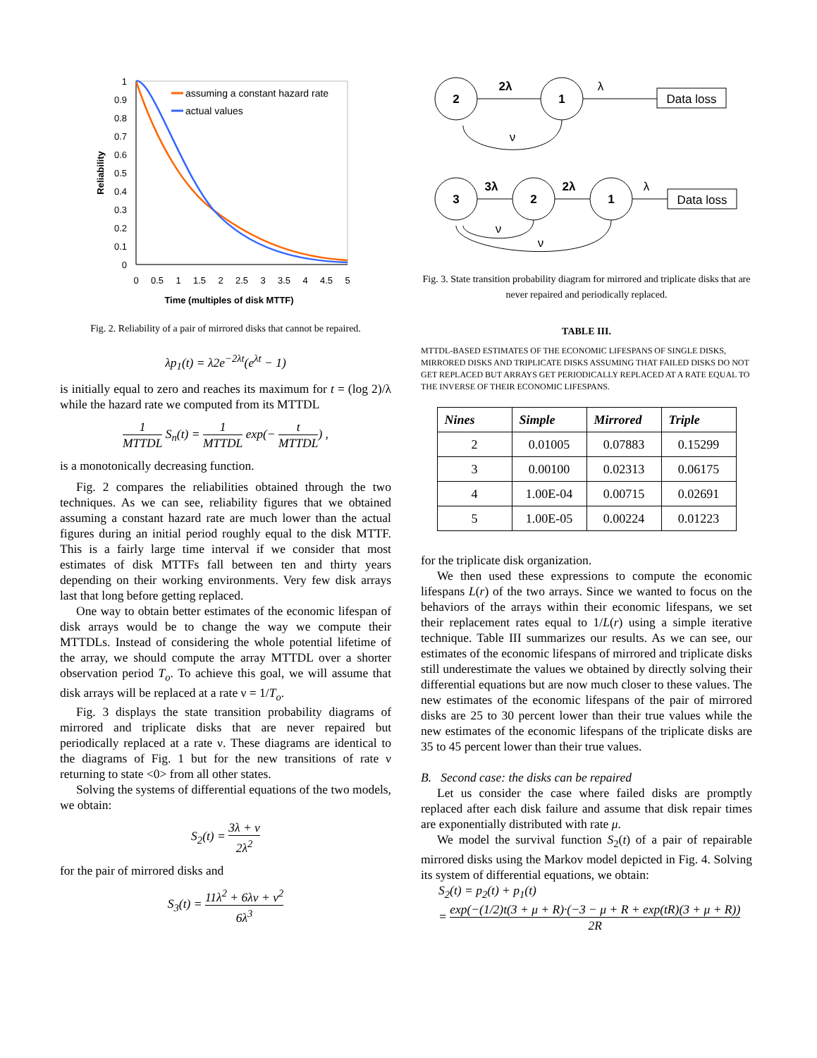1
0.9
0.8
0.7
0.6
0.5
0.4
0.3
0.2
0.1
0
0
0.5
1
1.5
2
2.5
3
3.5
4
4.5
5
Time (multiples of disk MTTF)
Reliability
assuming a constant hazard rate
actual values
Fig. 2. Reliability of a pair of mirrored disks that cannot be repaired.
λp<sub>1</sub>(t) = λ2e<sup>−2λt</sup>(e<sup>λt</sup> − 1)
is initially equal to zero and reaches its maximum for t = (log 2)/λ while the hazard rate we computed from its MTTDL
1 MTTDL S<sub>n</sub>(t) = 1 MTTDL exp(− t MTTDL) ,
is a monotonically decreasing function.
Fig. 2 compares the reliabilities obtained through the two techniques. As we can see, reliability figures that we obtained assuming a constant hazard rate are much lower than the actual figures during an initial period roughly equal to the disk MTTF. This is a fairly large time interval if we consider that most estimates of disk MTTFs fall between ten and thirty years depending on their working environments. Very few disk arrays last that long before getting replaced.
One way to obtain better estimates of the economic lifespan of disk arrays would be to change the way we compute their MTTDLs. Instead of considering the whole potential lifetime of the array, we should compute the array MTTDL over a shorter observation period T<sub>o</sub>. To achieve this goal, we will assume that disk arrays will be replaced at a rate ν = 1/T<sub>o</sub>.
Fig. 3 displays the state transition probability diagrams of mirrored and triplicate disks that are never repaired but periodically replaced at a rate ν. These diagrams are identical to the diagrams of Fig. 1 but for the new transitions of rate ν returning to state <0> from all other states.
Solving the systems of differential equations of the two models, we obtain:
S<sub>2</sub>(t) = 3λ + ν 2λ<sup>2</sup>
for the pair of mirrored disks and
S<sub>3</sub>(t) = 11λ<sup>2</sup> + 6λν + ν<sup>2</sup> 6λ<sup>3</sup>
2
1
3
2
1
2λ
3λ
2λ
Data loss
Data loss
λ
λ
ν
ν
ν
Fig. 3. State transition probability diagram for mirrored and triplicate disks that are never repaired and periodically replaced.
TABLE III.
MTTDL-BASED ESTIMATES OF THE ECONOMIC LIFESPANS OF SINGLE DISKS, MIRRORED DISKS AND TRIPLICATE DISKS ASSUMING THAT FAILED DISKS DO NOT GET REPLACED BUT ARRAYS GET PERIODICALLY REPLACED AT A RATE EQUAL TO THE INVERSE OF THEIR ECONOMIC LIFESPANS.
| Nines | Simple | Mirrored | Triple |
| --- | --- | --- | --- |
| 2 | 0.01005 | 0.07883 | 0.15299 |
| 3 | 0.00100 | 0.02313 | 0.06175 |
| 4 | 1.00E-04 | 0.00715 | 0.02691 |
| 5 | 1.00E-05 | 0.00224 | 0.01223 |
for the triplicate disk organization.
We then used these expressions to compute the economic lifespans L(r) of the two arrays. Since we wanted to focus on the behaviors of the arrays within their economic lifespans, we set their replacement rates equal to 1/L(r) using a simple iterative technique. Table III summarizes our results. As we can see, our estimates of the economic lifespans of mirrored and triplicate disks still underestimate the values we obtained by directly solving their differential equations but are now much closer to these values. The new estimates of the economic lifespans of the pair of mirrored disks are 25 to 30 percent lower than their true values while the new estimates of the economic lifespans of the triplicate disks are 35 to 45 percent lower than their true values.
B. Second case: the disks can be repaired
Let us consider the case where failed disks are promptly replaced after each disk failure and assume that disk repair times are exponentially distributed with rate μ.
We model the survival function S<sub>2</sub>(t) of a pair of repairable mirrored disks using the Markov model depicted in Fig. 4. Solving its system of differential equations, we obtain:
S<sub>2</sub>(t) = p<sub>2</sub>(t) + p<sub>1</sub>(t)
= exp(−(1/2)t(3 + μ + R)·(−3 − μ + R + exp(tR)(3 + μ + R)) 2R